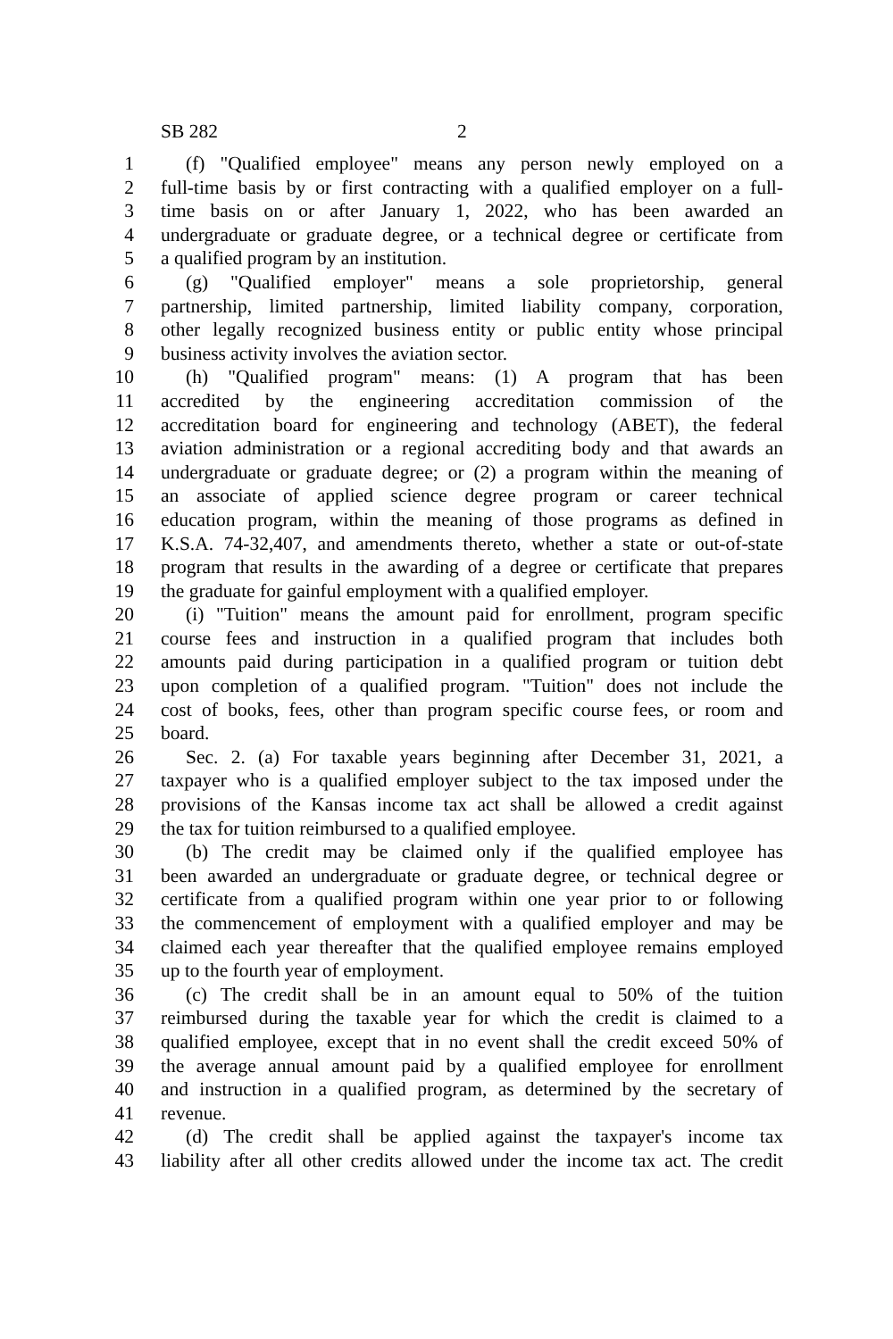SB 282 2
1 (f) "Qualified employee" means any person newly employed on a
2 full-time basis by or first contracting with a qualified employer on a full-
3 time basis on or after January 1, 2022, who has been awarded an
4 undergraduate or graduate degree, or a technical degree or certificate from
5 a qualified program by an institution.
6 (g) "Qualified employer" means a sole proprietorship, general
7 partnership, limited partnership, limited liability company, corporation,
8 other legally recognized business entity or public entity whose principal
9 business activity involves the aviation sector.
10 (h) "Qualified program" means: (1) A program that has been
11 accredited by the engineering accreditation commission of the
12 accreditation board for engineering and technology (ABET), the federal
13 aviation administration or a regional accrediting body and that awards an
14 undergraduate or graduate degree; or (2) a program within the meaning of
15 an associate of applied science degree program or career technical
16 education program, within the meaning of those programs as defined in
17 K.S.A. 74-32,407, and amendments thereto, whether a state or out-of-state
18 program that results in the awarding of a degree or certificate that prepares
19 the graduate for gainful employment with a qualified employer.
20 (i) "Tuition" means the amount paid for enrollment, program specific
21 course fees and instruction in a qualified program that includes both
22 amounts paid during participation in a qualified program or tuition debt
23 upon completion of a qualified program. "Tuition" does not include the
24 cost of books, fees, other than program specific course fees, or room and
25 board.
26 Sec. 2. (a) For taxable years beginning after December 31, 2021, a
27 taxpayer who is a qualified employer subject to the tax imposed under the
28 provisions of the Kansas income tax act shall be allowed a credit against
29 the tax for tuition reimbursed to a qualified employee.
30 (b) The credit may be claimed only if the qualified employee has
31 been awarded an undergraduate or graduate degree, or technical degree or
32 certificate from a qualified program within one year prior to or following
33 the commencement of employment with a qualified employer and may be
34 claimed each year thereafter that the qualified employee remains employed
35 up to the fourth year of employment.
36 (c) The credit shall be in an amount equal to 50% of the tuition
37 reimbursed during the taxable year for which the credit is claimed to a
38 qualified employee, except that in no event shall the credit exceed 50% of
39 the average annual amount paid by a qualified employee for enrollment
40 and instruction in a qualified program, as determined by the secretary of
41 revenue.
42 (d) The credit shall be applied against the taxpayer's income tax
43 liability after all other credits allowed under the income tax act. The credit